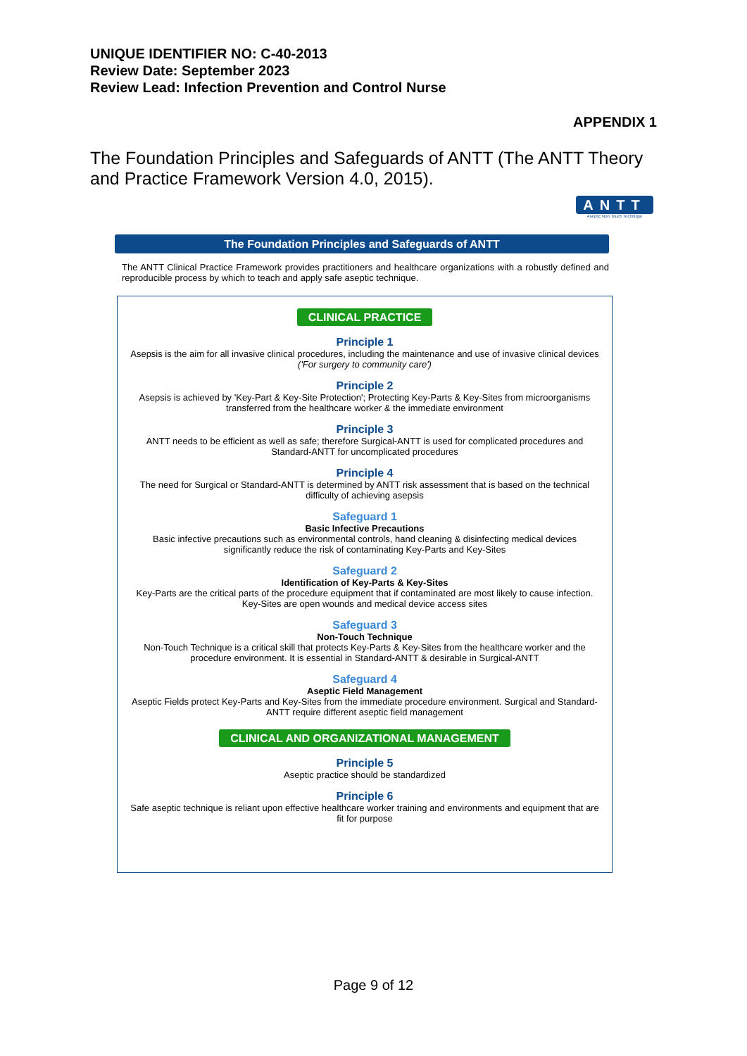UNIQUE IDENTIFIER NO: C-40-2013
Review Date: September 2023
Review Lead: Infection Prevention and Control Nurse
APPENDIX 1
The Foundation Principles and Safeguards of ANTT (The ANTT Theory and Practice Framework Version 4.0, 2015).
ANTT
Aseptic Non Touch Technique
The Foundation Principles and Safeguards of ANTT
The ANTT Clinical Practice Framework provides practitioners and healthcare organizations with a robustly defined and reproducible process by which to teach and apply safe aseptic technique.
CLINICAL PRACTICE
Principle 1
Asepsis is the aim for all invasive clinical procedures, including the maintenance and use of invasive clinical devices ('For surgery to community care')
Principle 2
Asepsis is achieved by 'Key-Part & Key-Site Protection'; Protecting Key-Parts & Key-Sites from microorganisms transferred from the healthcare worker & the immediate environment
Principle 3
ANTT needs to be efficient as well as safe; therefore Surgical-ANTT is used for complicated procedures and Standard-ANTT for uncomplicated procedures
Principle 4
The need for Surgical or Standard-ANTT is determined by ANTT risk assessment that is based on the technical difficulty of achieving asepsis
Safeguard 1
Basic Infective Precautions
Basic infective precautions such as environmental controls, hand cleaning & disinfecting medical devices significantly reduce the risk of contaminating Key-Parts and Key-Sites
Safeguard 2
Identification of Key-Parts & Key-Sites
Key-Parts are the critical parts of the procedure equipment that if contaminated are most likely to cause infection. Key-Sites are open wounds and medical device access sites
Safeguard 3
Non-Touch Technique
Non-Touch Technique is a critical skill that protects Key-Parts & Key-Sites from the healthcare worker and the procedure environment. It is essential in Standard-ANTT & desirable in Surgical-ANTT
Safeguard 4
Aseptic Field Management
Aseptic Fields protect Key-Parts and Key-Sites from the immediate procedure environment. Surgical and Standard-ANTT require different aseptic field management
CLINICAL AND ORGANIZATIONAL MANAGEMENT
Principle 5
Aseptic practice should be standardized
Principle 6
Safe aseptic technique is reliant upon effective healthcare worker training and environments and equipment that are fit for purpose
Page 9 of 12